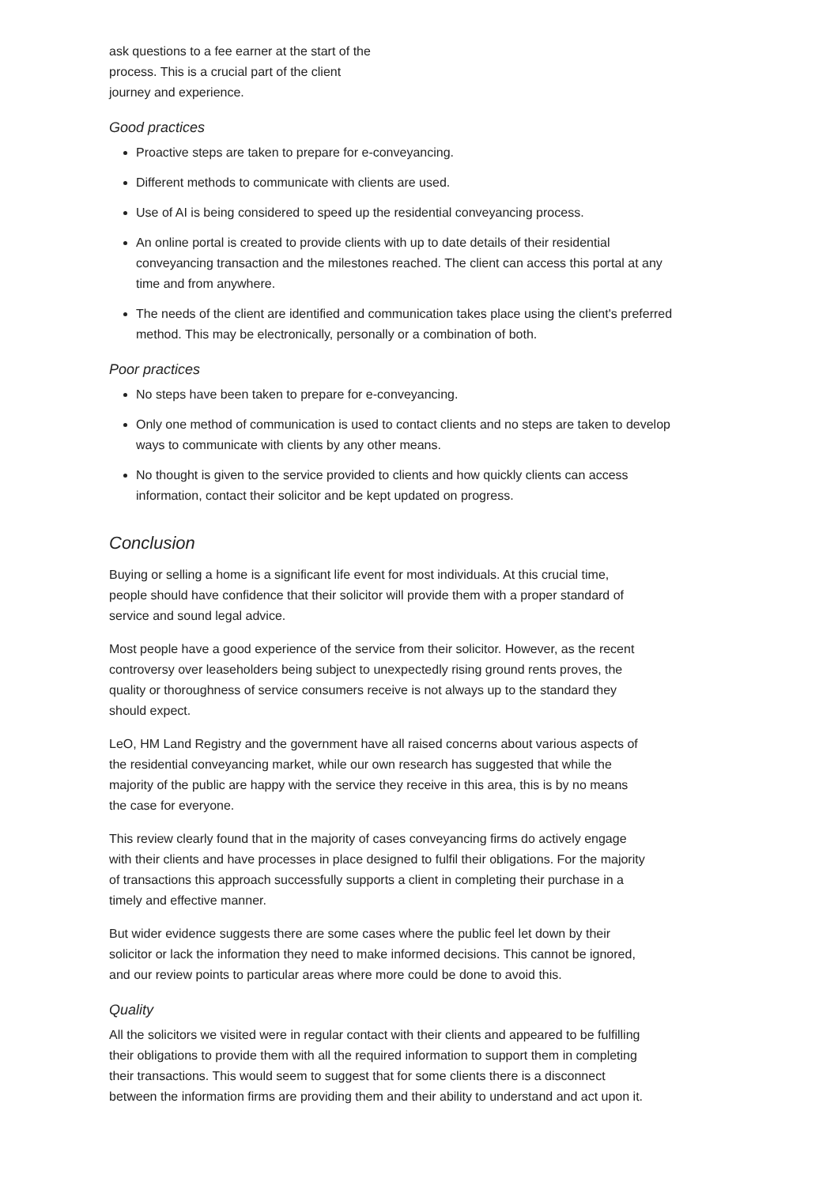ask questions to a fee earner at the start of the process. This is a crucial part of the client journey and experience.
Good practices
Proactive steps are taken to prepare for e-conveyancing.
Different methods to communicate with clients are used.
Use of AI is being considered to speed up the residential conveyancing process.
An online portal is created to provide clients with up to date details of their residential conveyancing transaction and the milestones reached. The client can access this portal at any time and from anywhere.
The needs of the client are identified and communication takes place using the client's preferred method. This may be electronically, personally or a combination of both.
Poor practices
No steps have been taken to prepare for e-conveyancing.
Only one method of communication is used to contact clients and no steps are taken to develop ways to communicate with clients by any other means.
No thought is given to the service provided to clients and how quickly clients can access information, contact their solicitor and be kept updated on progress.
Conclusion
Buying or selling a home is a significant life event for most individuals. At this crucial time, people should have confidence that their solicitor will provide them with a proper standard of service and sound legal advice.
Most people have a good experience of the service from their solicitor. However, as the recent controversy over leaseholders being subject to unexpectedly rising ground rents proves, the quality or thoroughness of service consumers receive is not always up to the standard they should expect.
LeO, HM Land Registry and the government have all raised concerns about various aspects of the residential conveyancing market, while our own research has suggested that while the majority of the public are happy with the service they receive in this area, this is by no means the case for everyone.
This review clearly found that in the majority of cases conveyancing firms do actively engage with their clients and have processes in place designed to fulfil their obligations. For the majority of transactions this approach successfully supports a client in completing their purchase in a timely and effective manner.
But wider evidence suggests there are some cases where the public feel let down by their solicitor or lack the information they need to make informed decisions. This cannot be ignored, and our review points to particular areas where more could be done to avoid this.
Quality
All the solicitors we visited were in regular contact with their clients and appeared to be fulfilling their obligations to provide them with all the required information to support them in completing their transactions. This would seem to suggest that for some clients there is a disconnect between the information firms are providing them and their ability to understand and act upon it.